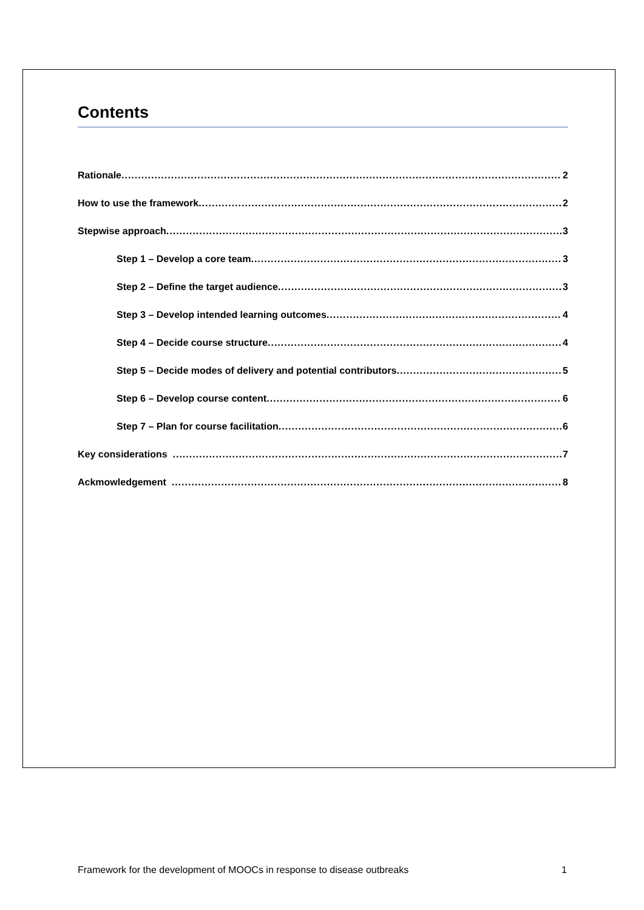Contents
Rationale 2
How to use the framework 2
Stepwise approach 3
Step 1 – Develop a core team 3
Step 2 – Define the target audience 3
Step 3 – Develop intended learning outcomes 4
Step 4 – Decide course structure 4
Step 5 – Decide modes of delivery and potential contributors 5
Step 6 – Develop course content 6
Step 7 – Plan for course facilitation 6
Key considerations 7
Ackmowledgement 8
Framework for the development of MOOCs in response to disease outbreaks 1